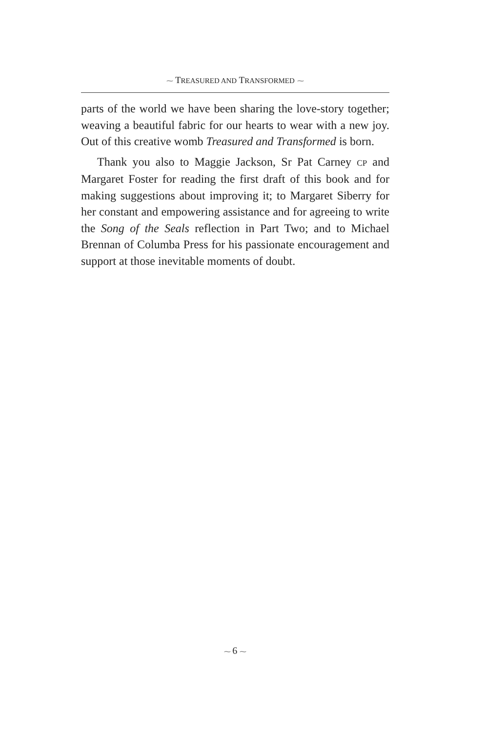⁓ TREASURED AND TRANSFORMED ⁓
parts of the world we have been sharing the love-story together; weaving a beautiful fabric for our hearts to wear with a new joy. Out of this creative womb Treasured and Transformed is born.
Thank you also to Maggie Jackson, Sr Pat Carney CP and Margaret Foster for reading the first draft of this book and for making suggestions about improving it; to Margaret Siberry for her constant and empowering assistance and for agreeing to write the Song of the Seals reflection in Part Two; and to Michael Brennan of Columba Press for his passionate encouragement and support at those inevitable moments of doubt.
⁓ 6 ⁓